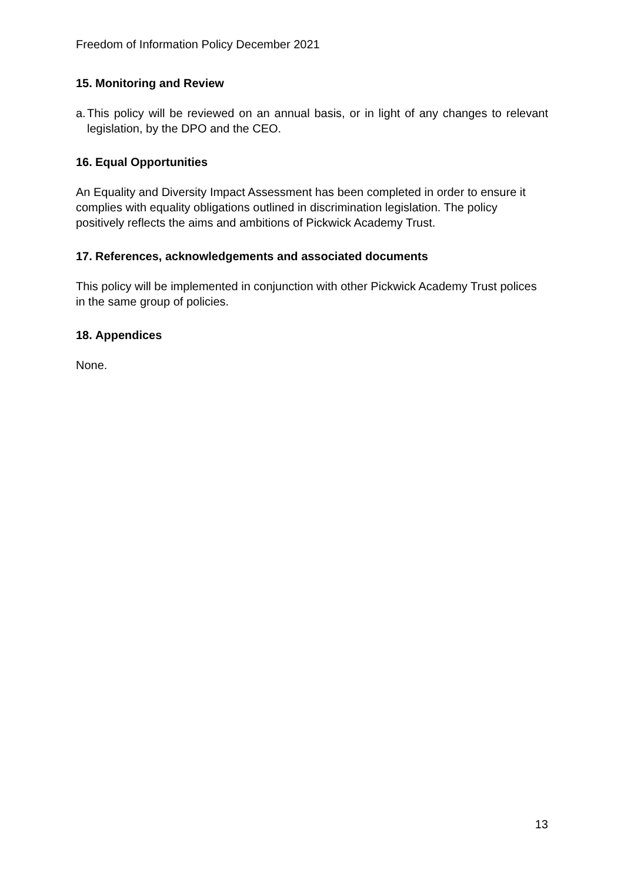Freedom of Information Policy December 2021
15. Monitoring and Review
a.
This policy will be reviewed on an annual basis, or in light of any changes to relevant legislation, by the DPO and the CEO.
16. Equal Opportunities
An Equality and Diversity Impact Assessment has been completed in order to ensure it complies with equality obligations outlined in discrimination legislation. The policy positively reflects the aims and ambitions of Pickwick Academy Trust.
17. References, acknowledgements and associated documents
This policy will be implemented in conjunction with other Pickwick Academy Trust polices in the same group of policies.
18. Appendices
None.
13